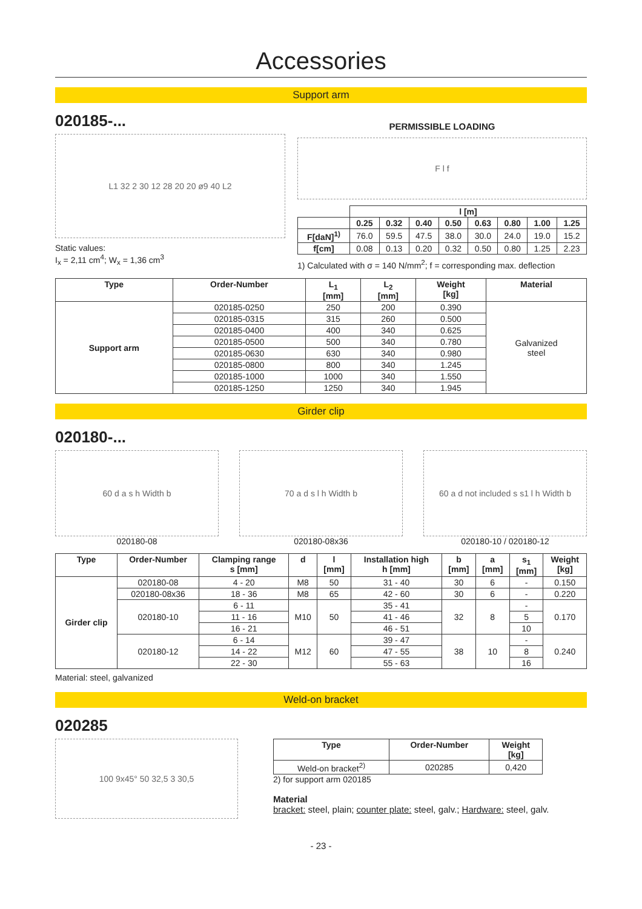Accessories
Support arm
020185-...
L1 32 2 30 12 28 20 20 ø9 40 L2
Static values:
I<sub>x</sub> = 2,11 cm<sup>4</sup>; W<sub>x</sub> = 1,36 cm<sup>3</sup>
PERMISSIBLE LOADING
F l f
| | l [m] | | | | | | | |
| | 0.25 | 0.32 | 0.40 | 0.50 | 0.63 | 0.80 | 1.00 | 1.25 |
| F[daN]<sup>1)</sup> | 76.0 | 59.5 | 47.5 | 38.0 | 30.0 | 24.0 | 19.0 | 15.2 |
| f[cm] | 0.08 | 0.13 | 0.20 | 0.32 | 0.50 | 0.80 | 1.25 | 2.23 |
1) Calculated with σ = 140 N/mm<sup>2</sup>; f = corresponding max. deflection
| Type | Order-Number | L<sub>1</sub> [mm] | L<sub>2</sub> [mm] | Weight [kg] | Material |
| --- | --- | --- | --- | --- | --- |
| Support arm | 020185-0250 | 250 | 200 | 0.390 | Galvanized steel |
| | 020185-0315 | 315 | 260 | 0.500 | |
| | 020185-0400 | 400 | 340 | 0.625 | |
| | 020185-0500 | 500 | 340 | 0.780 | |
| | 020185-0630 | 630 | 340 | 0.980 | |
| | 020185-0800 | 800 | 340 | 1.245 | |
| | 020185-1000 | 1000 | 340 | 1.550 | |
| | 020185-1250 | 1250 | 340 | 1.945 | |
Girder clip
020180-...
60 d a s h Width b
020180-08
70 a d s l h Width b
020180-08x36
60 a d not included s s1 l h Width b
020180-10 / 020180-12
| Type | Order-Number | Clamping range s [mm] | d | l [mm] | Installation high h [mm] | b [mm] | a [mm] | s<sub>1</sub> [mm] | Weight [kg] |
| --- | --- | --- | --- | --- | --- | --- | --- | --- | --- |
| Girder clip | 020180-08 | 4 - 20 | M8 | 50 | 31 - 40 | 30 | 6 | - | 0.150 |
| | 020180-08x36 | 18 - 36 | M8 | 65 | 42 - 60 | 30 | 6 | - | 0.220 |
| | 020180-10 | 6 - 11 | M10 | 50 | 35 - 41 | 32 | 8 | - | 0.170 |
| | | 11 - 16 | | | 41 - 46 | | | 5 | |
| | | 16 - 21 | | | 46 - 51 | | | 10 | |
| | 020180-12 | 6 - 14 | M12 | 60 | 39 - 47 | 38 | 10 | - | 0.240 |
| | | 14 - 22 | | | 47 - 55 | | | 8 | |
| | | 22 - 30 | | | 55 - 63 | | | 16 | |
Material: steel, galvanized
Weld-on bracket
020285
100 9x45° 50 32,5 3 30,5
| Type | Order-Number | Weight [kg] |
| --- | --- | --- |
| Weld-on bracket<sup>2)</sup> | 020285 | 0,420 |
2) for support arm 020185
Material
bracket: steel, plain; counter plate: steel, galv.; Hardware: steel, galv.
- 23 -